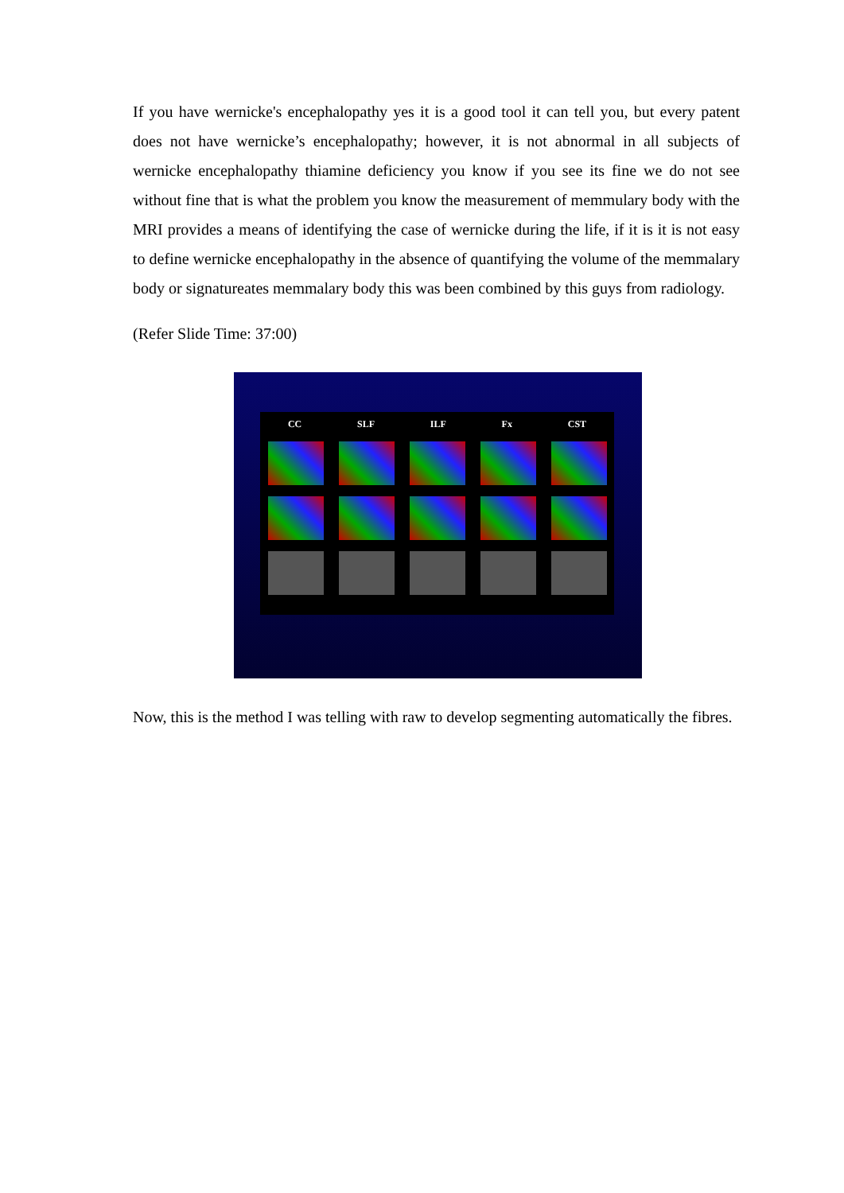If you have wernicke's encephalopathy yes it is a good tool it can tell you, but every patent does not have wernicke’s encephalopathy; however, it is not abnormal in all subjects of wernicke encephalopathy thiamine deficiency you know if you see its fine we do not see without fine that is what the problem you know the measurement of memmulary body with the MRI provides a means of identifying the case of wernicke during the life, if it is it is not easy to define wernicke encephalopathy in the absence of quantifying the volume of the memmalary body or signatureates memmalary body this was been combined by this guys from radiology.
(Refer Slide Time: 37:00)
CC SLF ILF Fx CST
Now, this is the method I was telling with raw to develop segmenting automatically the fibres.